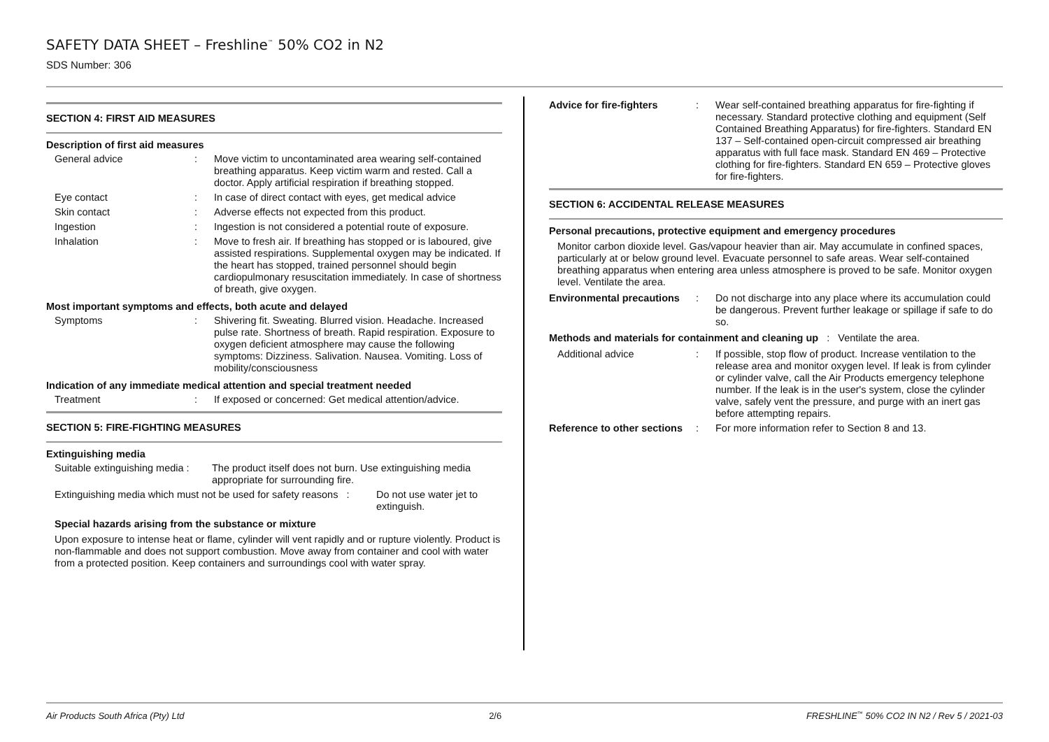SAFETY DATA SHEET – Freshline<sup>™</sup> 50% CO2 in N2
SDS Number: 306
SECTION 4: FIRST AID MEASURES
Description of first aid measures
General advice :
Move victim to uncontaminated area wearing self-contained breathing apparatus. Keep victim warm and rested. Call a doctor. Apply artificial respiration if breathing stopped.
Eye contact :
In case of direct contact with eyes, get medical advice
Skin contact :
Adverse effects not expected from this product.
Ingestion :
Ingestion is not considered a potential route of exposure.
Inhalation :
Move to fresh air. If breathing has stopped or is laboured, give assisted respirations. Supplemental oxygen may be indicated. If the heart has stopped, trained personnel should begin cardiopulmonary resuscitation immediately. In case of shortness of breath, give oxygen.
Most important symptoms and effects, both acute and delayed
Symptoms :
Shivering fit. Sweating. Blurred vision. Headache. Increased pulse rate. Shortness of breath. Rapid respiration. Exposure to oxygen deficient atmosphere may cause the following symptoms: Dizziness. Salivation. Nausea. Vomiting. Loss of mobility/consciousness
Indication of any immediate medical attention and special treatment needed
Treatment :
If exposed or concerned: Get medical attention/advice.
SECTION 5: FIRE-FIGHTING MEASURES
Extinguishing media
Suitable extinguishing media :
The product itself does not burn. Use extinguishing media appropriate for surrounding fire.
Extinguishing media which must not be used for safety reasons :
Do not use water jet to extinguish.
Special hazards arising from the substance or mixture
Upon exposure to intense heat or flame, cylinder will vent rapidly and or rupture violently. Product is non-flammable and does not support combustion. Move away from container and cool with water from a protected position. Keep containers and surroundings cool with water spray.
Advice for fire-fighters :
Wear self-contained breathing apparatus for fire-fighting if necessary. Standard protective clothing and equipment (Self Contained Breathing Apparatus) for fire-fighters. Standard EN 137 – Self-contained open-circuit compressed air breathing apparatus with full face mask. Standard EN 469 – Protective clothing for fire-fighters. Standard EN 659 – Protective gloves for fire-fighters.
SECTION 6: ACCIDENTAL RELEASE MEASURES
Personal precautions, protective equipment and emergency procedures
Monitor carbon dioxide level. Gas/vapour heavier than air. May accumulate in confined spaces, particularly at or below ground level. Evacuate personnel to safe areas. Wear self-contained breathing apparatus when entering area unless atmosphere is proved to be safe. Monitor oxygen level. Ventilate the area.
Environmental precautions
:
Do not discharge into any place where its accumulation could be dangerous. Prevent further leakage or spillage if safe to do so.
Methods and materials for containment and cleaning up : Ventilate the area.
Additional advice :
If possible, stop flow of product. Increase ventilation to the release area and monitor oxygen level. If leak is from cylinder or cylinder valve, call the Air Products emergency telephone number. If the leak is in the user's system, close the cylinder valve, safely vent the pressure, and purge with an inert gas before attempting repairs.
Reference to other sections
:
For more information refer to Section 8 and 13.
Air Products South Africa (Pty) Ltd 2/6 FRESHLINE<sup>™</sup> 50% CO2 IN N2 / Rev 5 / 2021-03